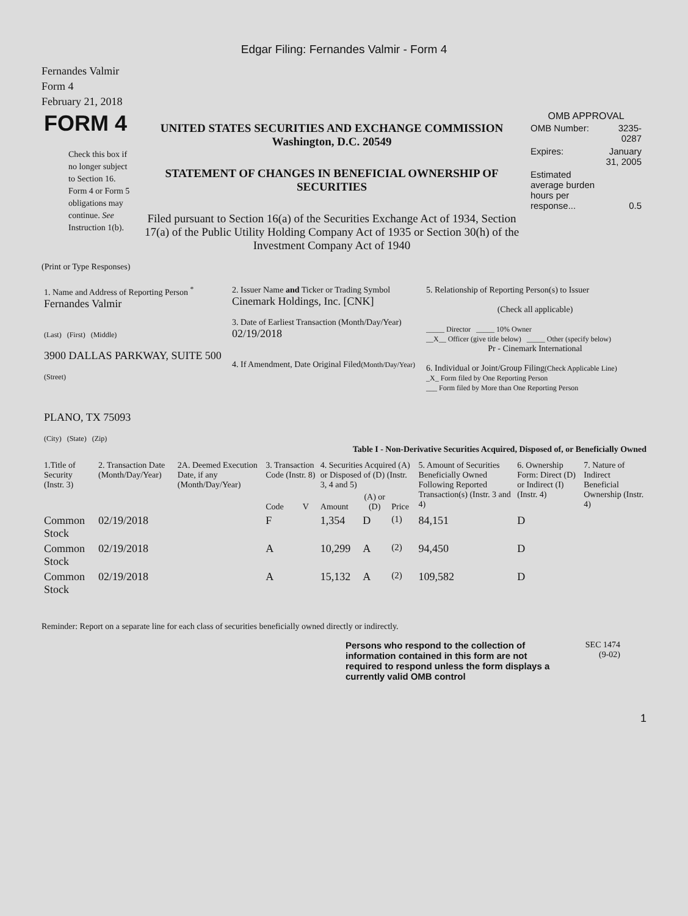Edgar Filing: Fernandes Valmir - Form 4
Fernandes Valmir
Form 4
February 21, 2018
| FORM 4 Check this box if no longer subject to Section 16. Form 4 or Form 5 obligations may continue. See Instruction 1(b). | UNITED STATES SECURITIES AND EXCHANGE COMMISSION Washington, D.C. 20549 STATEMENT OF CHANGES IN BENEFICIAL OWNERSHIP OF SECURITIES Filed pursuant to Section 16(a) of the Securities Exchange Act of 1934, Section 17(a) of the Public Utility Holding Company Act of 1935 or Section 30(h) of the Investment Company Act of 1940 | OMB APPROVAL / OMB Number: / 3235-0287 / / Expires: / January 31, 2005 / / Estimated average burden hours per response... / 0.5 / |
(Print or Type Responses)
| 1. Name and Address of Reporting Person <sup>*</sup> Fernandes Valmir (Last) (First) (Middle) 3900 DALLAS PARKWAY, SUITE 500 (Street) PLANO, TX 75093 (City) (State) (Zip) | 2. Issuer Name and Ticker or Trading Symbol Cinemark Holdings, Inc. [CNK] 3. Date of Earliest Transaction (Month/Day/Year) 02/19/2018 4. If Amendment, Date Original Filed (Month/Day/Year) | 5. Relationship of Reporting Person(s) to Issuer (Check all applicable) _____ Director _____ 10% Owner __X__ Officer (give title below) _____ Other (specify below) Pr - Cinemark International 6. Individual or Joint/Group Filing (Check Applicable Line) _X_ Form filed by One Reporting Person ___ Form filed by More than One Reporting Person |
Table I - Non-Derivative Securities Acquired, Disposed of, or Beneficially Owned
| 1.Title of Security (Instr. 3) | 2. Transaction Date (Month/Day/Year) | 2A. Deemed Execution Date, if any (Month/Day/Year) | 3. Transaction Code (Instr. 8) | | 4. Securities Acquired (A) or Disposed of (D) (Instr. 3, 4 and 5) | | | 5. Amount of Securities Beneficially Owned Following Reported Transaction(s) (Instr. 3 and 4) | 6. Ownership Form: Direct (D) or Indirect (I) (Instr. 4) | 7. Nature of Indirect Beneficial Ownership (Instr. 4) |
| --- | --- | --- | --- | --- | --- | --- | --- | --- | --- | --- |
| | | | Code | V | Amount | (A) or (D) | Price | | | |
| Common Stock | 02/19/2018 | | F | | 1,354 | D | <sup>(1)</sup> | 84,151 | D | |
| Common Stock | 02/19/2018 | | A | | 10,299 | A | <sup>(2)</sup> | 94,450 | D | |
| Common Stock | 02/19/2018 | | A | | 15,132 | A | <sup>(2)</sup> | 109,582 | D | |
Reminder: Report on a separate line for each class of securities beneficially owned directly or indirectly.
Persons who respond to the collection of information contained in this form are not required to respond unless the form displays a currently valid OMB control
SEC 1474
(9-02)
1